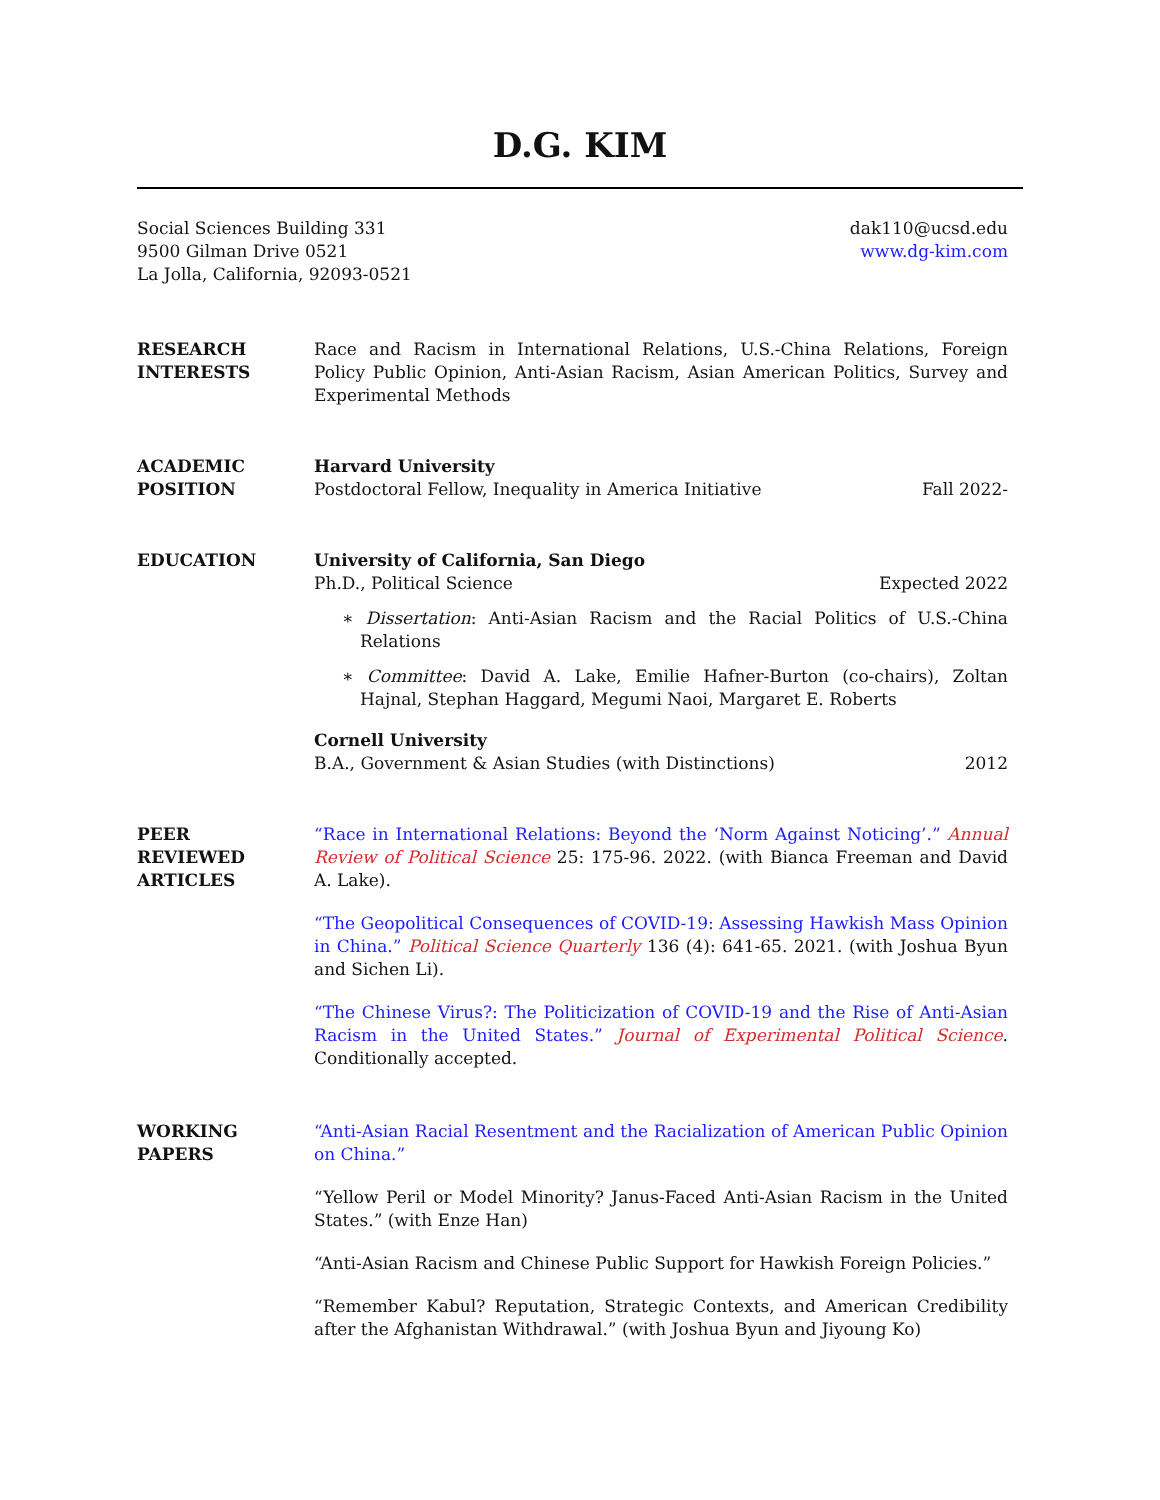D.G. KIM
Social Sciences Building 331
9500 Gilman Drive 0521
La Jolla, California, 92093-0521
dak110@ucsd.edu
www.dg-kim.com
RESEARCH
INTERESTS
Race and Racism in International Relations, U.S.-China Relations, Foreign Policy Public Opinion, Anti-Asian Racism, Asian American Politics, Survey and Experimental Methods
ACADEMIC
POSITION
Harvard University
Postdoctoral Fellow, Inequality in America Initiative Fall 2022-
EDUCATION University of California, San Diego
Ph.D., Political Science Expected 2022
∗ Dissertation: Anti-Asian Racism and the Racial Politics of U.S.-China Relations
∗ Committee: David A. Lake, Emilie Hafner-Burton (co-chairs), Zoltan Hajnal, Stephan Haggard, Megumi Naoi, Margaret E. Roberts
Cornell University
B.A., Government & Asian Studies (with Distinctions) 2012
PEER
REVIEWED
ARTICLES
“Race in International Relations: Beyond the ‘Norm Against Noticing’.” Annual Review of Political Science 25: 175-96. 2022. (with Bianca Freeman and David A. Lake).
“The Geopolitical Consequences of COVID-19: Assessing Hawkish Mass Opinion in China.” Political Science Quarterly 136 (4): 641-65. 2021. (with Joshua Byun and Sichen Li).
“The Chinese Virus?: The Politicization of COVID-19 and the Rise of Anti-Asian Racism in the United States.” Journal of Experimental Political Science. Conditionally accepted.
WORKING
PAPERS
“Anti-Asian Racial Resentment and the Racialization of American Public Opinion on China.”
“Yellow Peril or Model Minority? Janus-Faced Anti-Asian Racism in the United States.” (with Enze Han)
“Anti-Asian Racism and Chinese Public Support for Hawkish Foreign Policies.”
“Remember Kabul? Reputation, Strategic Contexts, and American Credibility after the Afghanistan Withdrawal.” (with Joshua Byun and Jiyoung Ko)